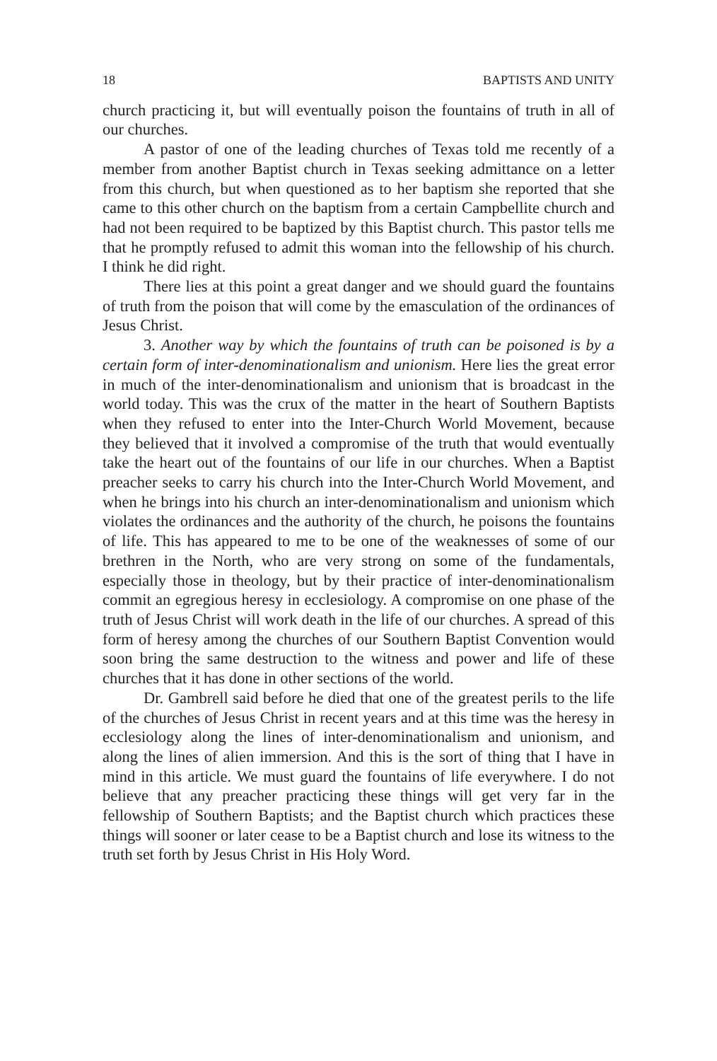18 BAPTISTS AND UNITY
church practicing it, but will eventually poison the fountains of truth in all of our churches.
A pastor of one of the leading churches of Texas told me recently of a member from another Baptist church in Texas seeking admittance on a letter from this church, but when questioned as to her baptism she reported that she came to this other church on the baptism from a certain Campbellite church and had not been required to be baptized by this Baptist church. This pastor tells me that he promptly refused to admit this woman into the fellowship of his church. I think he did right.
There lies at this point a great danger and we should guard the fountains of truth from the poison that will come by the emasculation of the ordinances of Jesus Christ.
3. Another way by which the fountains of truth can be poisoned is by a certain form of inter-denominationalism and unionism. Here lies the great error in much of the inter-denominationalism and unionism that is broadcast in the world today. This was the crux of the matter in the heart of Southern Baptists when they refused to enter into the Inter-Church World Movement, because they believed that it involved a compromise of the truth that would eventually take the heart out of the fountains of our life in our churches. When a Baptist preacher seeks to carry his church into the Inter-Church World Movement, and when he brings into his church an inter-denominationalism and unionism which violates the ordinances and the authority of the church, he poisons the fountains of life. This has appeared to me to be one of the weaknesses of some of our brethren in the North, who are very strong on some of the fundamentals, especially those in theology, but by their practice of inter-denominationalism commit an egregious heresy in ecclesiology. A compromise on one phase of the truth of Jesus Christ will work death in the life of our churches. A spread of this form of heresy among the churches of our Southern Baptist Convention would soon bring the same destruction to the witness and power and life of these churches that it has done in other sections of the world.
Dr. Gambrell said before he died that one of the greatest perils to the life of the churches of Jesus Christ in recent years and at this time was the heresy in ecclesiology along the lines of inter-denominationalism and unionism, and along the lines of alien immersion. And this is the sort of thing that I have in mind in this article. We must guard the fountains of life everywhere. I do not believe that any preacher practicing these things will get very far in the fellowship of Southern Baptists; and the Baptist church which practices these things will sooner or later cease to be a Baptist church and lose its witness to the truth set forth by Jesus Christ in His Holy Word.